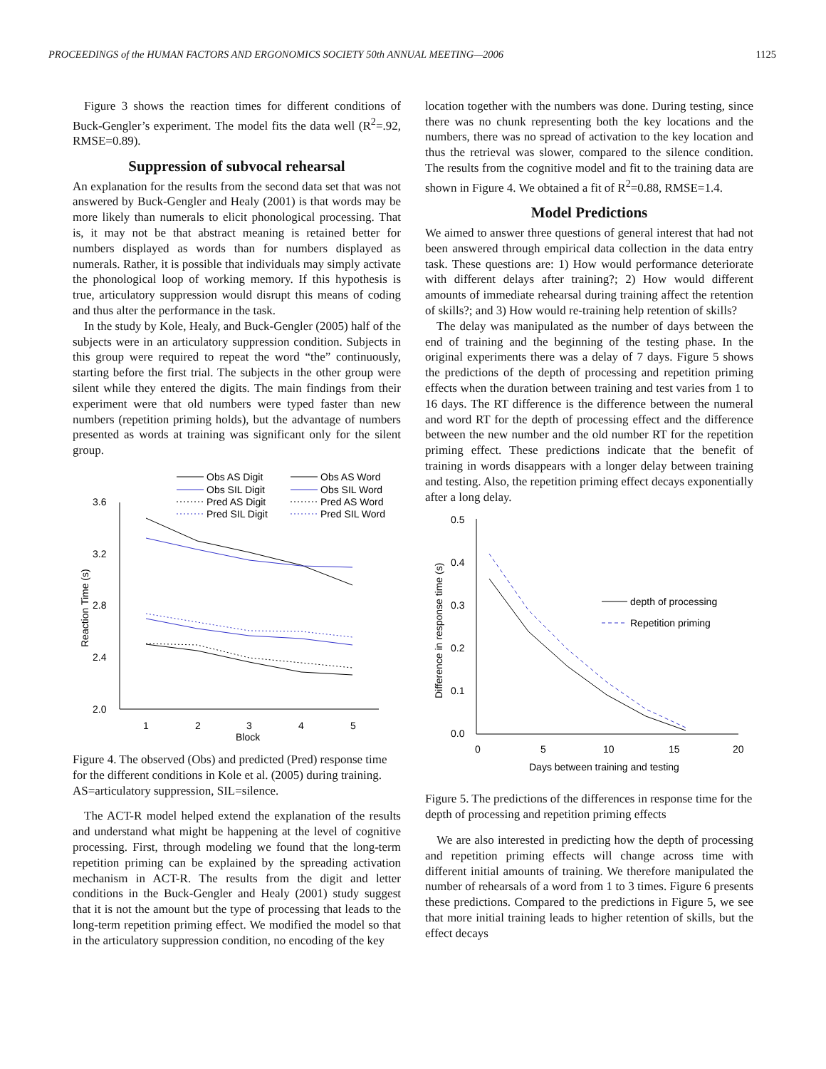PROCEEDINGS of the HUMAN FACTORS AND ERGONOMICS SOCIETY 50th ANNUAL MEETING—2006 1125
Figure 3 shows the reaction times for different conditions of Buck-Gengler’s experiment. The model fits the data well (R<sup>2</sup>=.92, RMSE=0.89).
Suppression of subvocal rehearsal
An explanation for the results from the second data set that was not answered by Buck-Gengler and Healy (2001) is that words may be more likely than numerals to elicit phonological processing. That is, it may not be that abstract meaning is retained better for numbers displayed as words than for numbers displayed as numerals. Rather, it is possible that individuals may simply activate the phonological loop of working memory. If this hypothesis is true, articulatory suppression would disrupt this means of coding and thus alter the performance in the task.
In the study by Kole, Healy, and Buck-Gengler (2005) half of the subjects were in an articulatory suppression condition. Subjects in this group were required to repeat the word “the” continuously, starting before the first trial. The subjects in the other group were silent while they entered the digits. The main findings from their experiment were that old numbers were typed faster than new numbers (repetition priming holds), but the advantage of numbers presented as words at training was significant only for the silent group.
Obs AS Digit
Obs AS Word
Obs SIL Digit
Obs SIL Word
Pred AS Digit
Pred AS Word
Pred SIL Digit
Pred SIL Word
3.6
3.2
2.8
2.4
2.0
1
2
3
4
5
Block
Reaction Time (s)
Figure 4. The observed (Obs) and predicted (Pred) response time for the different conditions in Kole et al. (2005) during training. AS=articulatory suppression, SIL=silence.
The ACT-R model helped extend the explanation of the results and understand what might be happening at the level of cognitive processing. First, through modeling we found that the long-term repetition priming can be explained by the spreading activation mechanism in ACT-R. The results from the digit and letter conditions in the Buck-Gengler and Healy (2001) study suggest that it is not the amount but the type of processing that leads to the long-term repetition priming effect. We modified the model so that in the articulatory suppression condition, no encoding of the key
location together with the numbers was done. During testing, since there was no chunk representing both the key locations and the numbers, there was no spread of activation to the key location and thus the retrieval was slower, compared to the silence condition. The results from the cognitive model and fit to the training data are shown in Figure 4. We obtained a fit of R<sup>2</sup>=0.88, RMSE=1.4.
Model Predictions
We aimed to answer three questions of general interest that had not been answered through empirical data collection in the data entry task. These questions are: 1) How would performance deteriorate with different delays after training?; 2) How would different amounts of immediate rehearsal during training affect the retention of skills?; and 3) How would re-training help retention of skills?
The delay was manipulated as the number of days between the end of training and the beginning of the testing phase. In the original experiments there was a delay of 7 days. Figure 5 shows the predictions of the depth of processing and repetition priming effects when the duration between training and test varies from 1 to 16 days. The RT difference is the difference between the numeral and word RT for the depth of processing effect and the difference between the new number and the old number RT for the repetition priming effect. These predictions indicate that the benefit of training in words disappears with a longer delay between training and testing. Also, the repetition priming effect decays exponentially after a long delay.
0.5
0.4
0.3
0.2
0.1
0.0
0
5
10
15
20
Days between training and testing
Difference in response time (s)
depth of processing
Repetition priming
Figure 5. The predictions of the differences in response time for the depth of processing and repetition priming effects
We are also interested in predicting how the depth of processing and repetition priming effects will change across time with different initial amounts of training. We therefore manipulated the number of rehearsals of a word from 1 to 3 times. Figure 6 presents these predictions. Compared to the predictions in Figure 5, we see that more initial training leads to higher retention of skills, but the effect decays